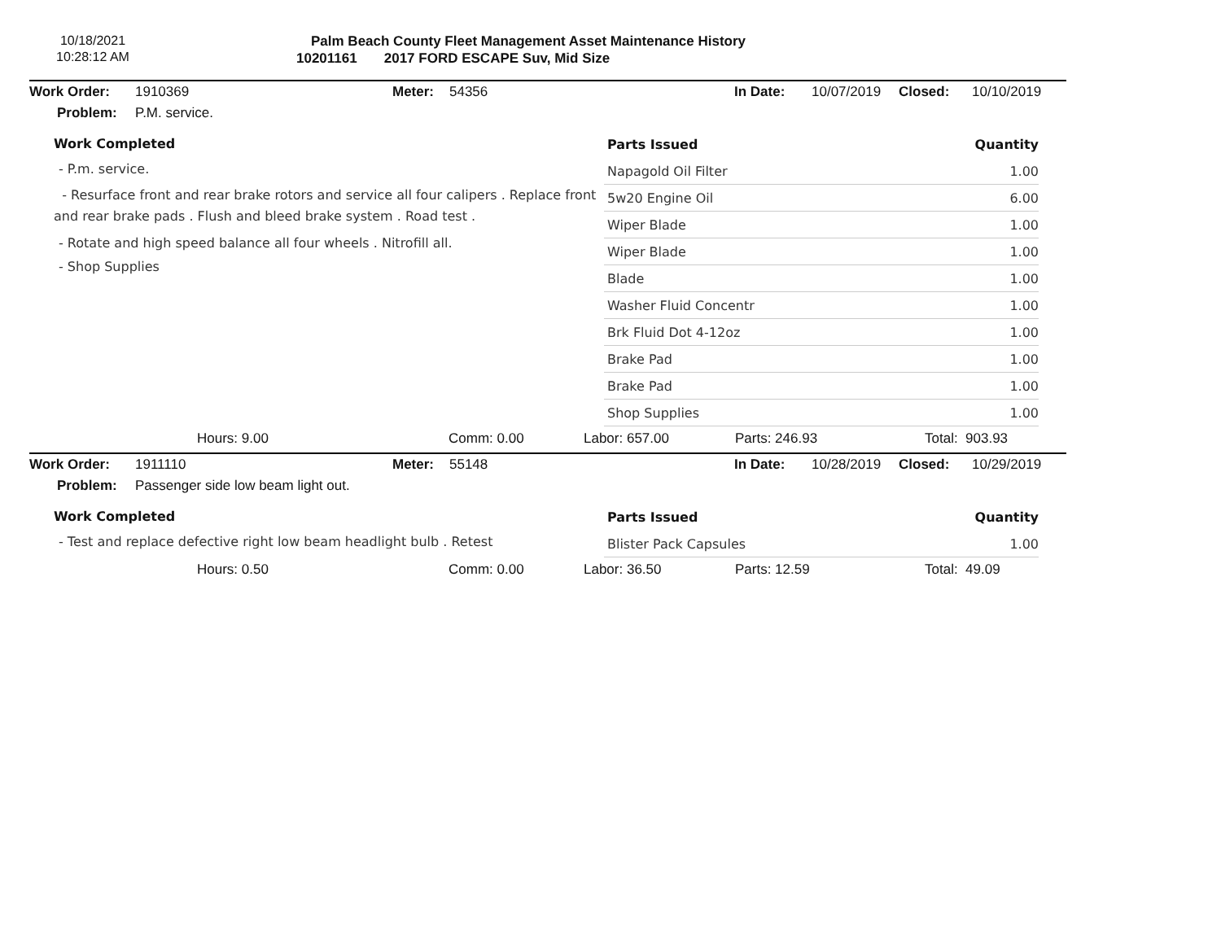10/18/2021
10:28:12 AM
Palm Beach County Fleet Management Asset Maintenance History
10201161 2017 FORD ESCAPE Suv, Mid Size
Work Order: 1910369 Meter: 54356 In Date: 10/07/2019 Closed: 10/10/2019
Problem: P.M. service.
Work Completed
- P.m. service.
- Resurface front and rear brake rotors and service all four calipers . Replace front and rear brake pads . Flush and bleed brake system . Road test .
- Rotate and high speed balance all four wheels . Nitrofill all.
- Shop Supplies
| Parts Issued | Quantity |
| --- | --- |
| Napagold Oil Filter | 1.00 |
| 5w20 Engine Oil | 6.00 |
| Wiper Blade | 1.00 |
| Wiper Blade | 1.00 |
| Blade | 1.00 |
| Washer Fluid Concentr | 1.00 |
| Brk Fluid Dot 4-12oz | 1.00 |
| Brake Pad | 1.00 |
| Brake Pad | 1.00 |
| Shop Supplies | 1.00 |
Hours: 9.00 Comm: 0.00 Labor: 657.00 Parts: 246.93 Total: 903.93
Work Order: 1911110 Meter: 55148 In Date: 10/28/2019 Closed: 10/29/2019
Problem: Passenger side low beam light out.
Work Completed
- Test and replace defective right low beam headlight bulb . Retest
| Parts Issued | Quantity |
| --- | --- |
| Blister Pack Capsules | 1.00 |
Hours: 0.50 Comm: 0.00 Labor: 36.50 Parts: 12.59 Total: 49.09